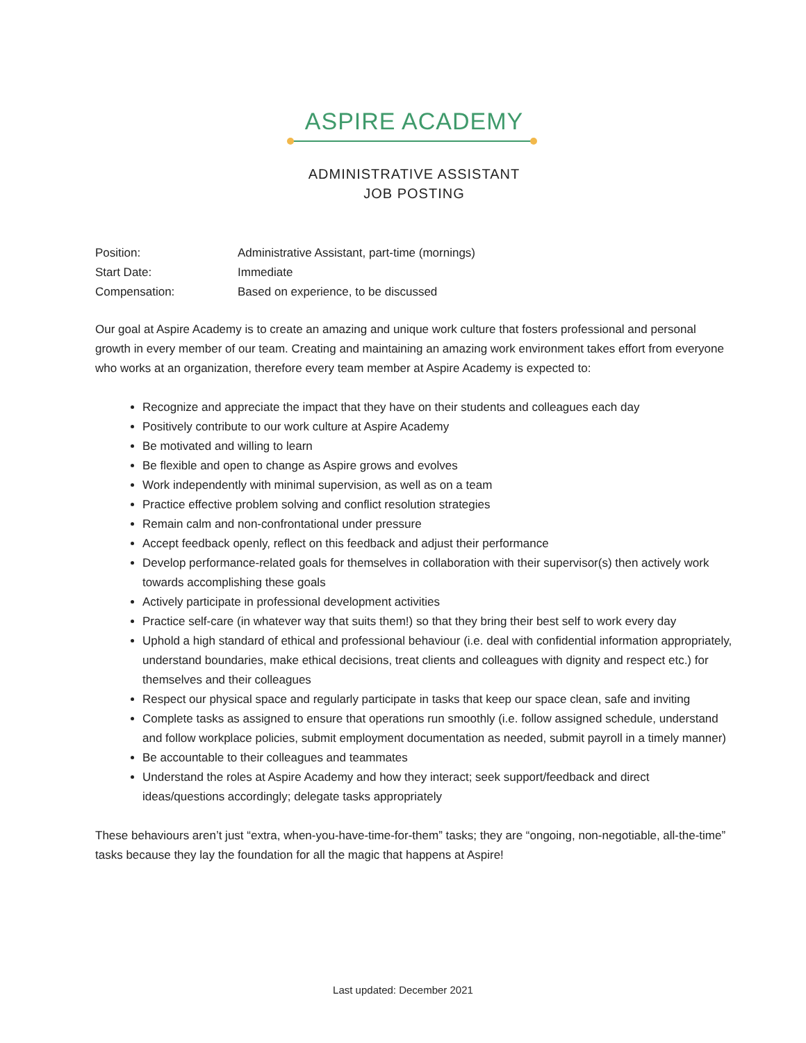ASPIRE ACADEMY
ADMINISTRATIVE ASSISTANT
JOB POSTING
| Position: | Administrative Assistant, part-time (mornings) |
| Start Date: | Immediate |
| Compensation: | Based on experience, to be discussed |
Our goal at Aspire Academy is to create an amazing and unique work culture that fosters professional and personal growth in every member of our team. Creating and maintaining an amazing work environment takes effort from everyone who works at an organization, therefore every team member at Aspire Academy is expected to:
Recognize and appreciate the impact that they have on their students and colleagues each day
Positively contribute to our work culture at Aspire Academy
Be motivated and willing to learn
Be flexible and open to change as Aspire grows and evolves
Work independently with minimal supervision, as well as on a team
Practice effective problem solving and conflict resolution strategies
Remain calm and non-confrontational under pressure
Accept feedback openly, reflect on this feedback and adjust their performance
Develop performance-related goals for themselves in collaboration with their supervisor(s) then actively work towards accomplishing these goals
Actively participate in professional development activities
Practice self-care (in whatever way that suits them!) so that they bring their best self to work every day
Uphold a high standard of ethical and professional behaviour (i.e. deal with confidential information appropriately, understand boundaries, make ethical decisions, treat clients and colleagues with dignity and respect etc.) for themselves and their colleagues
Respect our physical space and regularly participate in tasks that keep our space clean, safe and inviting
Complete tasks as assigned to ensure that operations run smoothly (i.e. follow assigned schedule, understand and follow workplace policies, submit employment documentation as needed, submit payroll in a timely manner)
Be accountable to their colleagues and teammates
Understand the roles at Aspire Academy and how they interact; seek support/feedback and direct ideas/questions accordingly; delegate tasks appropriately
These behaviours aren’t just “extra, when-you-have-time-for-them” tasks; they are “ongoing, non-negotiable, all-the-time” tasks because they lay the foundation for all the magic that happens at Aspire!
Last updated: December 2021